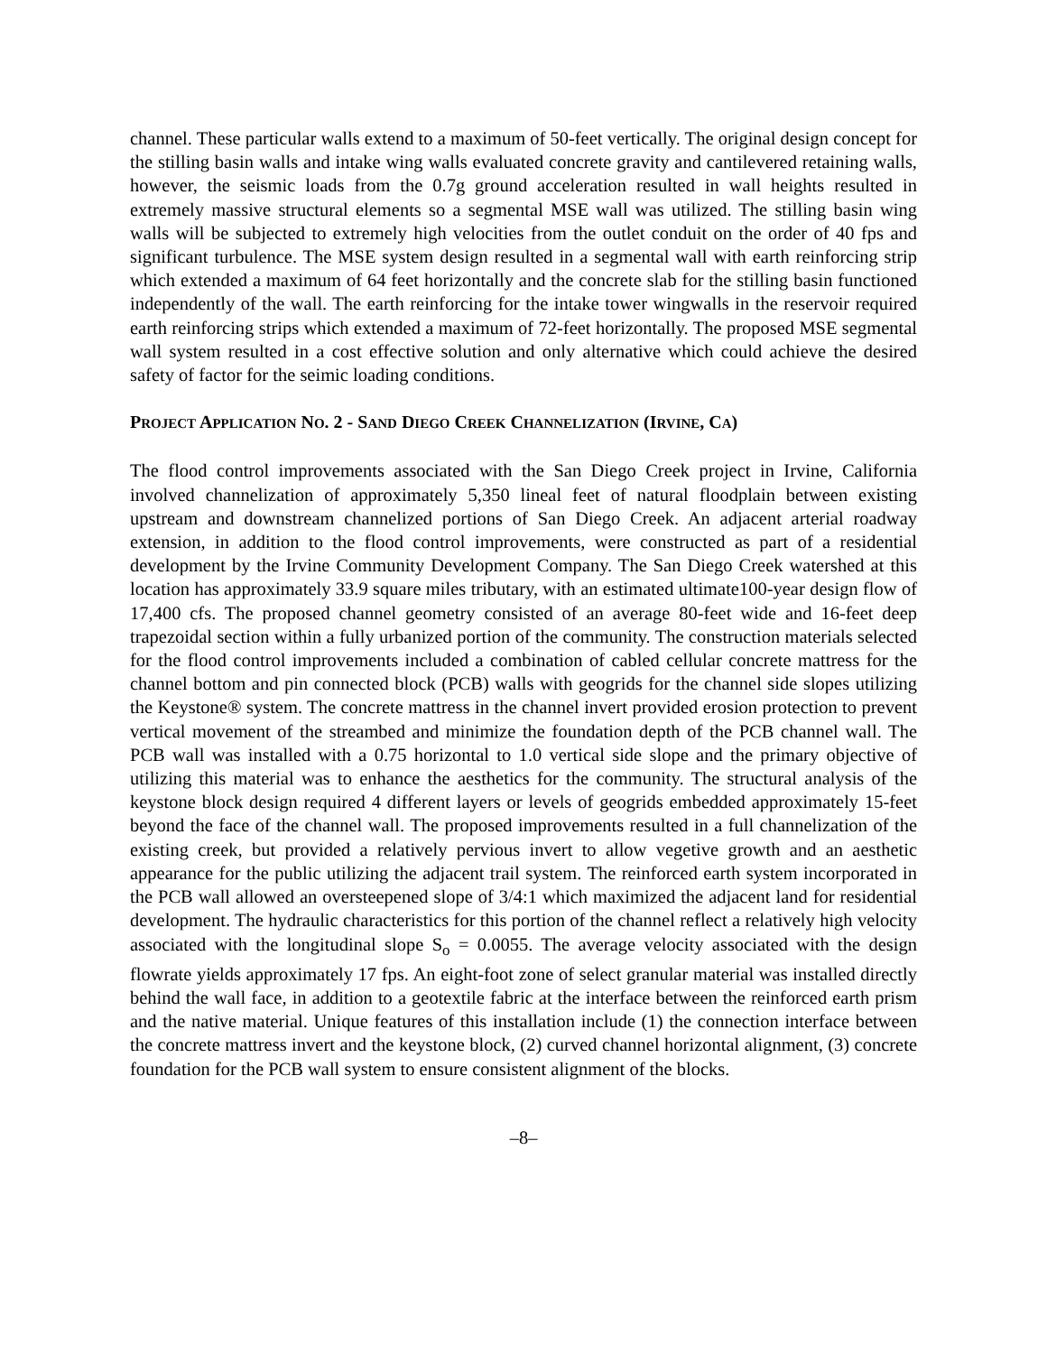channel. These particular walls extend to a maximum of 50-feet vertically. The original design concept for the stilling basin walls and intake wing walls evaluated concrete gravity and cantilevered retaining walls, however, the seismic loads from the 0.7g ground acceleration resulted in wall heights resulted in extremely massive structural elements so a segmental MSE wall was utilized. The stilling basin wing walls will be subjected to extremely high velocities from the outlet conduit on the order of 40 fps and significant turbulence. The MSE system design resulted in a segmental wall with earth reinforcing strip which extended a maximum of 64 feet horizontally and the concrete slab for the stilling basin functioned independently of the wall. The earth reinforcing for the intake tower wingwalls in the reservoir required earth reinforcing strips which extended a maximum of 72-feet horizontally. The proposed MSE segmental wall system resulted in a cost effective solution and only alternative which could achieve the desired safety of factor for the seimic loading conditions.
PROJECT APPLICATION NO. 2 - SAND DIEGO CREEK CHANNELIZATION (IRVINE, CA)
The flood control improvements associated with the San Diego Creek project in Irvine, California involved channelization of approximately 5,350 lineal feet of natural floodplain between existing upstream and downstream channelized portions of San Diego Creek. An adjacent arterial roadway extension, in addition to the flood control improvements, were constructed as part of a residential development by the Irvine Community Development Company. The San Diego Creek watershed at this location has approximately 33.9 square miles tributary, with an estimated ultimate100-year design flow of 17,400 cfs. The proposed channel geometry consisted of an average 80-feet wide and 16-feet deep trapezoidal section within a fully urbanized portion of the community. The construction materials selected for the flood control improvements included a combination of cabled cellular concrete mattress for the channel bottom and pin connected block (PCB) walls with geogrids for the channel side slopes utilizing the Keystone® system. The concrete mattress in the channel invert provided erosion protection to prevent vertical movement of the streambed and minimize the foundation depth of the PCB channel wall. The PCB wall was installed with a 0.75 horizontal to 1.0 vertical side slope and the primary objective of utilizing this material was to enhance the aesthetics for the community. The structural analysis of the keystone block design required 4 different layers or levels of geogrids embedded approximately 15-feet beyond the face of the channel wall. The proposed improvements resulted in a full channelization of the existing creek, but provided a relatively pervious invert to allow vegetive growth and an aesthetic appearance for the public utilizing the adjacent trail system. The reinforced earth system incorporated in the PCB wall allowed an oversteepened slope of 3/4:1 which maximized the adjacent land for residential development. The hydraulic characteristics for this portion of the channel reflect a relatively high velocity associated with the longitudinal slope S<sub>o</sub> = 0.0055. The average velocity associated with the design flowrate yields approximately 17 fps. An eight-foot zone of select granular material was installed directly behind the wall face, in addition to a geotextile fabric at the interface between the reinforced earth prism and the native material. Unique features of this installation include (1) the connection interface between the concrete mattress invert and the keystone block, (2) curved channel horizontal alignment, (3) concrete foundation for the PCB wall system to ensure consistent alignment of the blocks.
–8–